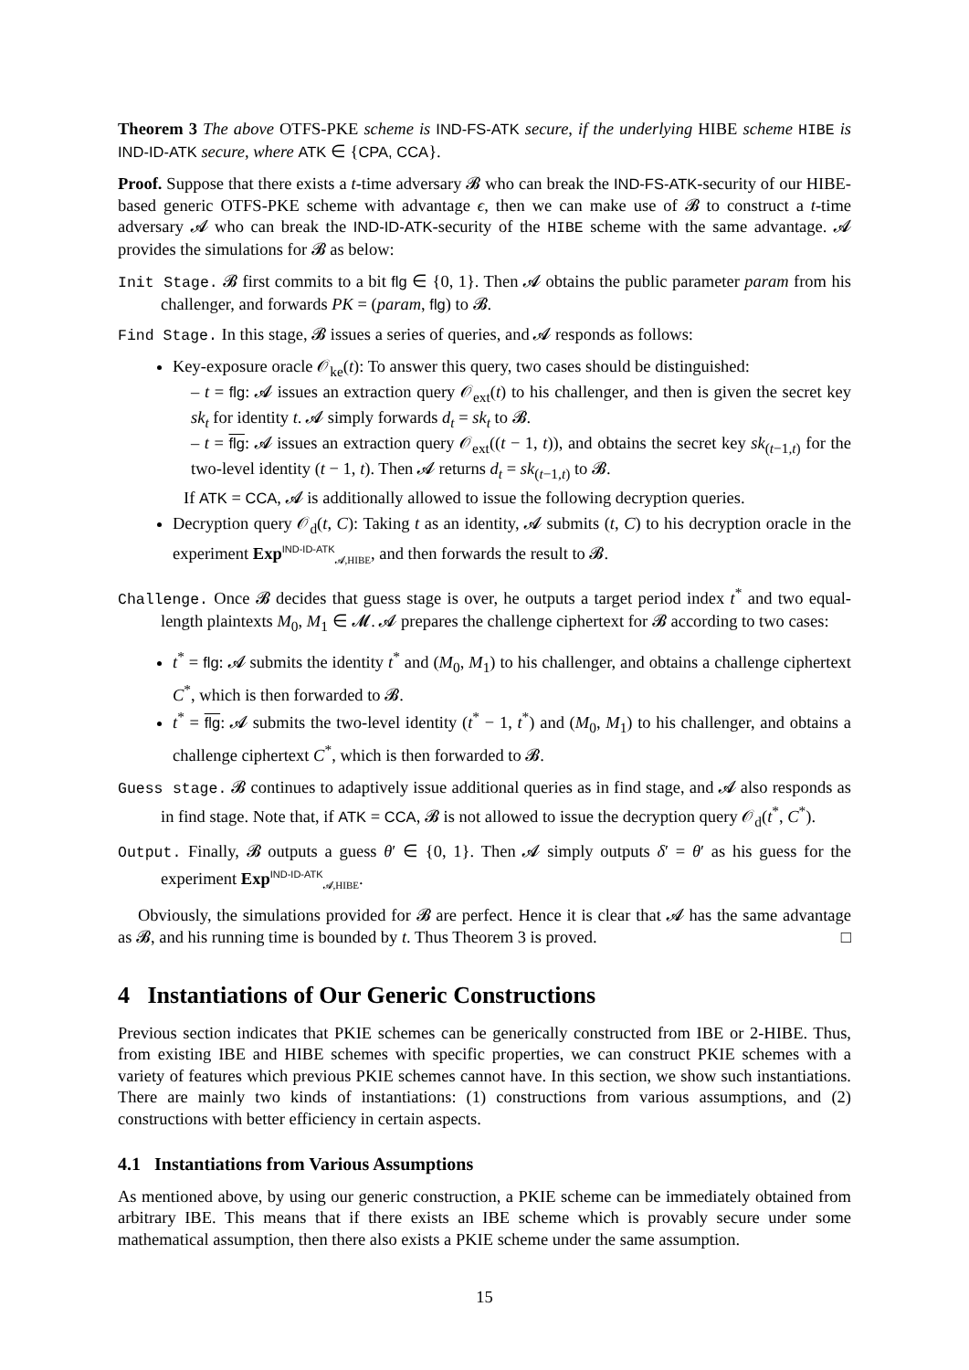Theorem 3 The above OTFS-PKE scheme is IND-FS-ATK secure, if the underlying HIBE scheme HIBE is IND-ID-ATK secure, where ATK ∈ {CPA, CCA}.
Proof. Suppose that there exists a t-time adversary 𝓑 who can break the IND-FS-ATK-security of our HIBE-based generic OTFS-PKE scheme with advantage ϵ, then we can make use of 𝓑 to construct a t-time adversary 𝓐 who can break the IND-ID-ATK-security of the HIBE scheme with the same advantage. 𝓐 provides the simulations for 𝓑 as below:
Init Stage. 𝓑 first commits to a bit flg ∈ {0, 1}. Then 𝓐 obtains the public parameter param from his challenger, and forwards PK = (param, flg) to 𝓑.
Find Stage. In this stage, 𝓑 issues a series of queries, and 𝓐 responds as follows:
Key-exposure oracle 𝒪<sub>ke</sub>(t): To answer this query, two cases should be distinguished:
– t = flg: 𝓐 issues an extraction query 𝒪<sub>ext</sub>(t) to his challenger, and then is given the secret key sk<sub>t</sub> for identity t. 𝓐 simply forwards d<sub>t</sub> = sk<sub>t</sub> to 𝓑.
– t = flg: 𝓐 issues an extraction query 𝒪<sub>ext</sub>((t − 1, t)), and obtains the secret key sk<sub>(t−1,t)</sub> for the two-level identity (t − 1, t). Then 𝓐 returns d<sub>t</sub> = sk<sub>(t−1,t)</sub> to 𝓑.
If ATK = CCA, 𝓐 is additionally allowed to issue the following decryption queries.
Decryption query 𝒪<sub>d</sub>(t, C): Taking t as an identity, 𝓐 submits (t, C) to his decryption oracle in the experiment Exp<sup>IND-ID-ATK</sup><sub>𝓐,HIBE</sub>, and then forwards the result to 𝓑.
Challenge. Once 𝓑 decides that guess stage is over, he outputs a target period index t<sup>*</sup> and two equal-length plaintexts M<sub>0</sub>, M<sub>1</sub> ∈ 𝓜. 𝓐 prepares the challenge ciphertext for 𝓑 according to two cases:
t<sup>*</sup> = flg: 𝓐 submits the identity t<sup>*</sup> and (M<sub>0</sub>, M<sub>1</sub>) to his challenger, and obtains a challenge ciphertext C<sup>*</sup>, which is then forwarded to 𝓑.
t<sup>*</sup> = flg: 𝓐 submits the two-level identity (t<sup>*</sup> − 1, t<sup>*</sup>) and (M<sub>0</sub>, M<sub>1</sub>) to his challenger, and obtains a challenge ciphertext C<sup>*</sup>, which is then forwarded to 𝓑.
Guess stage. 𝓑 continues to adaptively issue additional queries as in find stage, and 𝓐 also responds as in find stage. Note that, if ATK = CCA, 𝓑 is not allowed to issue the decryption query 𝒪<sub>d</sub>(t<sup>*</sup>, C<sup>*</sup>).
Output. Finally, 𝓑 outputs a guess θ′ ∈ {0, 1}. Then 𝓐 simply outputs δ′ = θ′ as his guess for the experiment Exp<sup>IND-ID-ATK</sup><sub>𝓐,HIBE</sub>.
Obviously, the simulations provided for 𝓑 are perfect. Hence it is clear that 𝓐 has the same advantage as 𝓑, and his running time is bounded by t. Thus Theorem 3 is proved. □
4 Instantiations of Our Generic Constructions
Previous section indicates that PKIE schemes can be generically constructed from IBE or 2-HIBE. Thus, from existing IBE and HIBE schemes with specific properties, we can construct PKIE schemes with a variety of features which previous PKIE schemes cannot have. In this section, we show such instantiations. There are mainly two kinds of instantiations: (1) constructions from various assumptions, and (2) constructions with better efficiency in certain aspects.
4.1 Instantiations from Various Assumptions
As mentioned above, by using our generic construction, a PKIE scheme can be immediately obtained from arbitrary IBE. This means that if there exists an IBE scheme which is provably secure under some mathematical assumption, then there also exists a PKIE scheme under the same assumption.
15